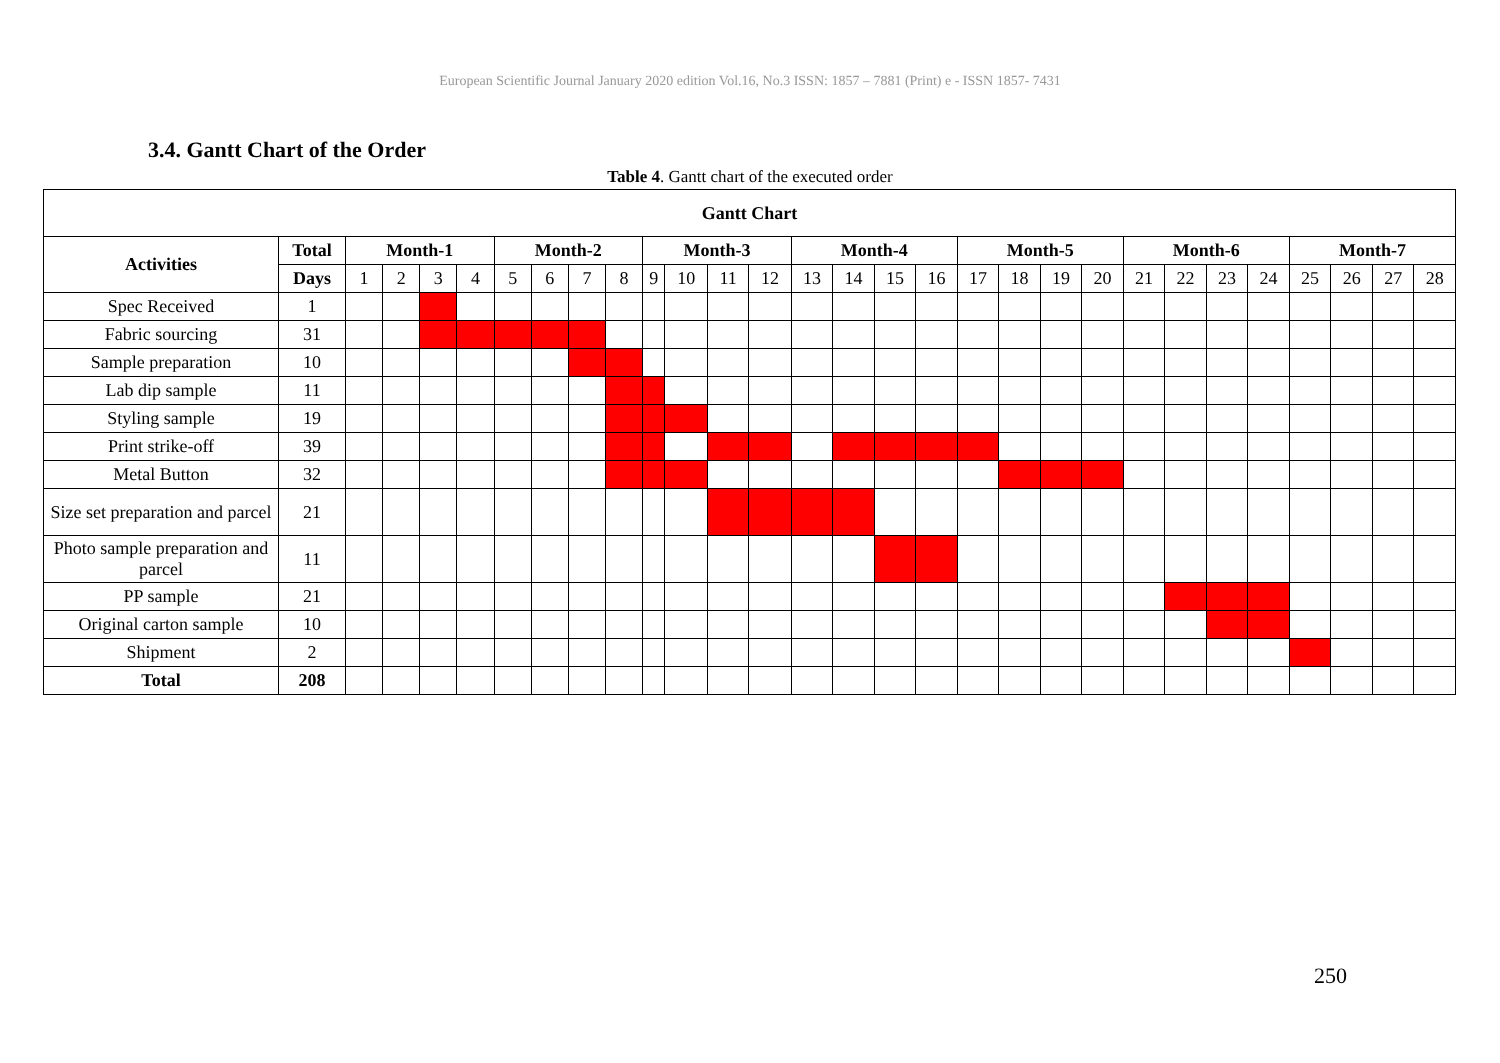European Scientific Journal January 2020 edition Vol.16, No.3 ISSN: 1857 – 7881 (Print) e - ISSN 1857- 7431
3.4. Gantt Chart of the Order
Table 4. Gantt chart of the executed order
| Gantt Chart | | | | | | | | | | | | | | | | | | | | | | | | | | | | | |
| --- | --- | --- | --- | --- | --- | --- | --- | --- | --- | --- | --- | --- | --- | --- | --- | --- | --- | --- | --- | --- | --- | --- | --- | --- | --- | --- | --- | --- | --- |
| Activities | Total | Month-1 | | | | Month-2 | | | | Month-3 | | | | Month-4 | | | | Month-5 | | | | Month-6 | | | | Month-7 | | | |
| | Days | 1 | 2 | 3 | 4 | 5 | 6 | 7 | 8 | 9 | 10 | 11 | 12 | 13 | 14 | 15 | 16 | 17 | 18 | 19 | 20 | 21 | 22 | 23 | 24 | 25 | 26 | 27 | 28 |
| Spec Received | 1 | | | | | | | | | | | | | | | | | | | | | | | | | | | | |
| Fabric sourcing | 31 | | | | | | | | | | | | | | | | | | | | | | | | | | | | |
| Sample preparation | 10 | | | | | | | | | | | | | | | | | | | | | | | | | | | | |
| Lab dip sample | 11 | | | | | | | | | | | | | | | | | | | | | | | | | | | | |
| Styling sample | 19 | | | | | | | | | | | | | | | | | | | | | | | | | | | | |
| Print strike-off | 39 | | | | | | | | | | | | | | | | | | | | | | | | | | | | |
| Metal Button | 32 | | | | | | | | | | | | | | | | | | | | | | | | | | | | |
| Size set preparation and parcel | 21 | | | | | | | | | | | | | | | | | | | | | | | | | | | | |
| Photo sample preparation and parcel | 11 | | | | | | | | | | | | | | | | | | | | | | | | | | | | |
| PP sample | 21 | | | | | | | | | | | | | | | | | | | | | | | | | | | | |
| Original carton sample | 10 | | | | | | | | | | | | | | | | | | | | | | | | | | | | |
| Shipment | 2 | | | | | | | | | | | | | | | | | | | | | | | | | | | | |
| Total | 208 | | | | | | | | | | | | | | | | | | | | | | | | | | | | |
250